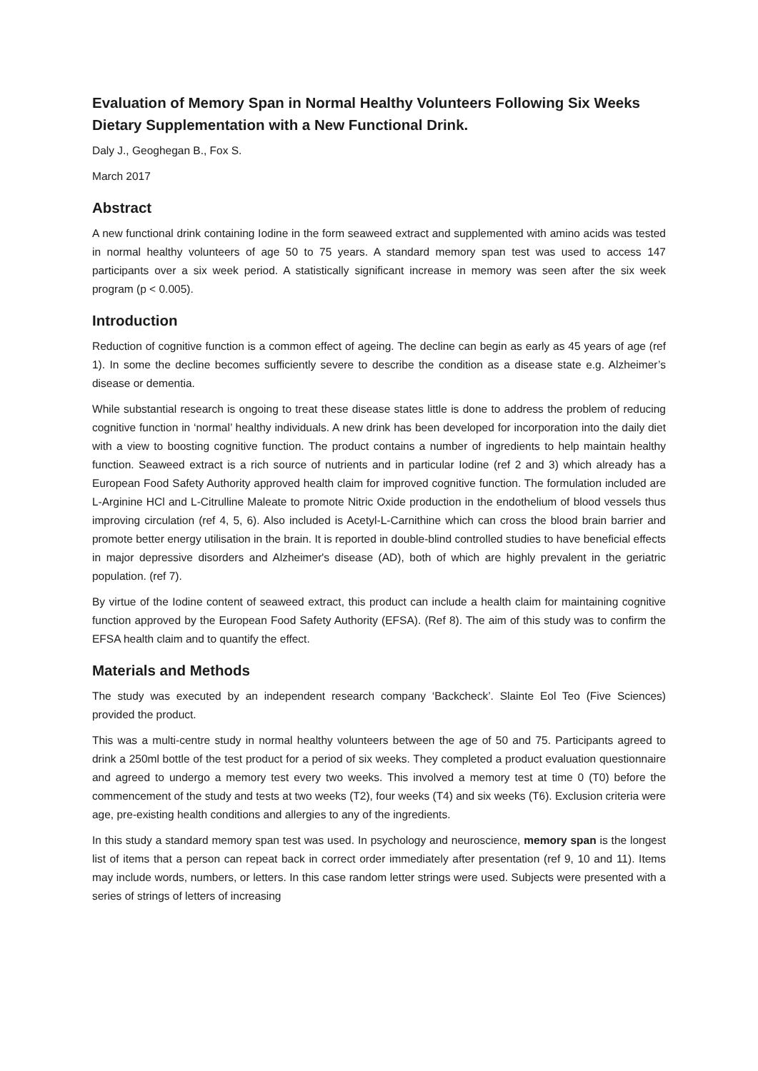Evaluation of Memory Span in Normal Healthy Volunteers Following Six Weeks Dietary Supplementation with a New Functional Drink.
Daly J., Geoghegan B., Fox S.
March 2017
Abstract
A new functional drink containing Iodine in the form seaweed extract and supplemented with amino acids was tested in normal healthy volunteers of age 50 to 75 years. A standard memory span test was used to access 147 participants over a six week period. A statistically significant increase in memory was seen after the six week program (p < 0.005).
Introduction
Reduction of cognitive function is a common effect of ageing. The decline can begin as early as 45 years of age (ref 1). In some the decline becomes sufficiently severe to describe the condition as a disease state e.g. Alzheimer’s disease or dementia.
While substantial research is ongoing to treat these disease states little is done to address the problem of reducing cognitive function in ‘normal’ healthy individuals. A new drink has been developed for incorporation into the daily diet with a view to boosting cognitive function. The product contains a number of ingredients to help maintain healthy function. Seaweed extract is a rich source of nutrients and in particular Iodine (ref 2 and 3) which already has a European Food Safety Authority approved health claim for improved cognitive function. The formulation included are L-Arginine HCl and L-Citrulline Maleate to promote Nitric Oxide production in the endothelium of blood vessels thus improving circulation (ref 4, 5, 6). Also included is Acetyl-L-Carnithine which can cross the blood brain barrier and promote better energy utilisation in the brain. It is reported in double-blind controlled studies to have beneficial effects in major depressive disorders and Alzheimer's disease (AD), both of which are highly prevalent in the geriatric population. (ref 7).
By virtue of the Iodine content of seaweed extract, this product can include a health claim for maintaining cognitive function approved by the European Food Safety Authority (EFSA). (Ref 8). The aim of this study was to confirm the EFSA health claim and to quantify the effect.
Materials and Methods
The study was executed by an independent research company ‘Backcheck’. Slainte Eol Teo (Five Sciences) provided the product.
This was a multi-centre study in normal healthy volunteers between the age of 50 and 75. Participants agreed to drink a 250ml bottle of the test product for a period of six weeks. They completed a product evaluation questionnaire and agreed to undergo a memory test every two weeks. This involved a memory test at time 0 (T0) before the commencement of the study and tests at two weeks (T2), four weeks (T4) and six weeks (T6). Exclusion criteria were age, pre-existing health conditions and allergies to any of the ingredients.
In this study a standard memory span test was used. In psychology and neuroscience, memory span is the longest list of items that a person can repeat back in correct order immediately after presentation (ref 9, 10 and 11). Items may include words, numbers, or letters. In this case random letter strings were used. Subjects were presented with a series of strings of letters of increasing